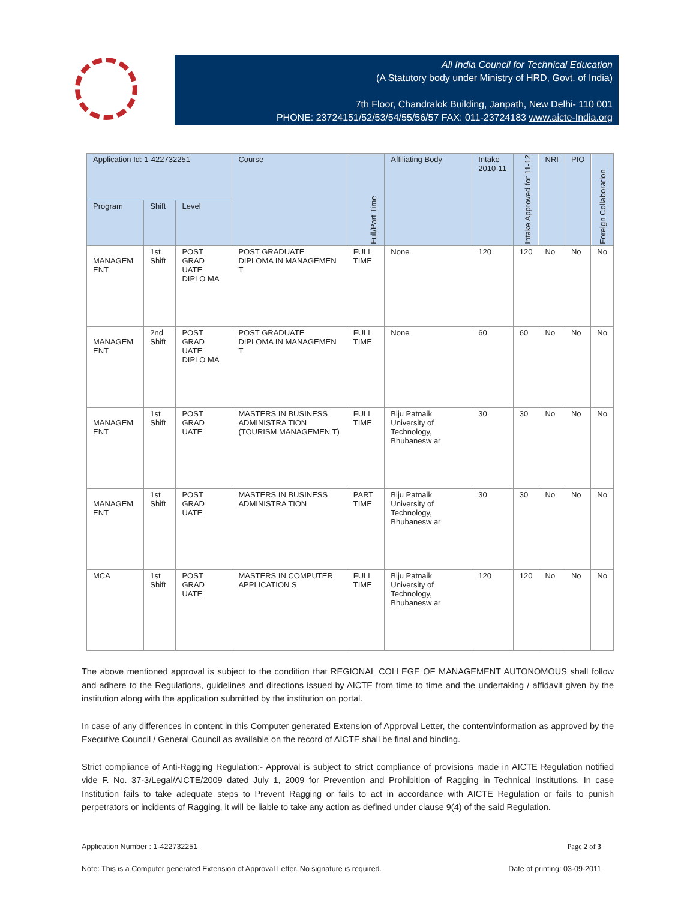All India Council for Technical Education
(A Statutory body under Ministry of HRD, Govt. of India)
7th Floor, Chandralok Building, Janpath, New Delhi- 110 001
PHONE: 23724151/52/53/54/55/56/57 FAX: 011-23724183 www.aicte-India.org
| Application Id: 1-422732251 | | | Course | Full/Part Time | Affiliating Body | Intake 2010-11 | Intake Approved for 11-12 | NRI | PIO | Foreign Collaboration |
| --- | --- | --- | --- | --- | --- | --- | --- | --- | --- | --- |
| Program | Shift | Level | | | | | | | | |
| MANAGEM ENT | 1st Shift | POST GRAD UATE DIPLO MA | POST GRADUATE DIPLOMA IN MANAGEMEN T | FULL TIME | None | 120 | 120 | No | No | No |
| MANAGEM ENT | 2nd Shift | POST GRAD UATE DIPLO MA | POST GRADUATE DIPLOMA IN MANAGEMEN T | FULL TIME | None | 60 | 60 | No | No | No |
| MANAGEM ENT | 1st Shift | POST GRAD UATE | MASTERS IN BUSINESS ADMINISTRA TION (TOURISM MANAGEMEN T) | FULL TIME | Biju Patnaik University of Technology, Bhubanesw ar | 30 | 30 | No | No | No |
| MANAGEM ENT | 1st Shift | POST GRAD UATE | MASTERS IN BUSINESS ADMINISTRA TION | PART TIME | Biju Patnaik University of Technology, Bhubanesw ar | 30 | 30 | No | No | No |
| MCA | 1st Shift | POST GRAD UATE | MASTERS IN COMPUTER APPLICATION S | FULL TIME | Biju Patnaik University of Technology, Bhubanesw ar | 120 | 120 | No | No | No |
The above mentioned approval is subject to the condition that REGIONAL COLLEGE OF MANAGEMENT AUTONOMOUS shall follow and adhere to the Regulations, guidelines and directions issued by AICTE from time to time and the undertaking / affidavit given by the institution along with the application submitted by the institution on portal.
In case of any differences in content in this Computer generated Extension of Approval Letter, the content/information as approved by the Executive Council / General Council as available on the record of AICTE shall be final and binding.
Strict compliance of Anti-Ragging Regulation:- Approval is subject to strict compliance of provisions made in AICTE Regulation notified vide F. No. 37-3/Legal/AICTE/2009 dated July 1, 2009 for Prevention and Prohibition of Ragging in Technical Institutions. In case Institution fails to take adequate steps to Prevent Ragging or fails to act in accordance with AICTE Regulation or fails to punish perpetrators or incidents of Ragging, it will be liable to take any action as defined under clause 9(4) of the said Regulation.
Application Number : 1-422732251 Page 2 of 3
Note: This is a Computer generated Extension of Approval Letter. No signature is required. Date of printing: 03-09-2011